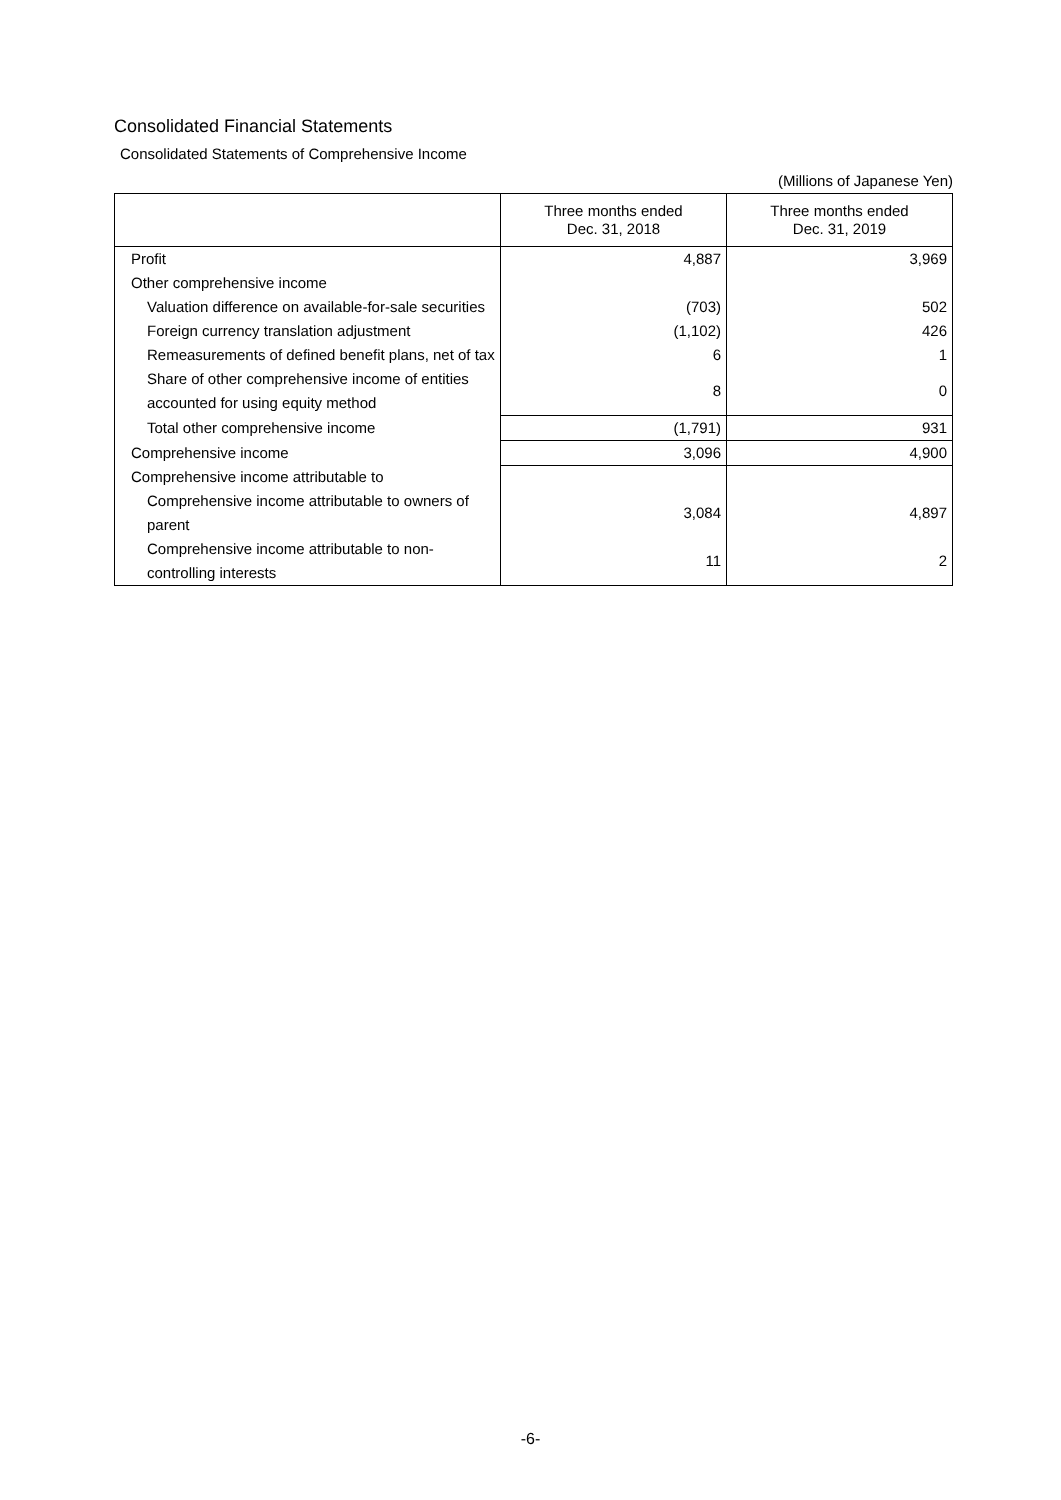Consolidated Financial Statements
Consolidated Statements of Comprehensive Income
(Millions of Japanese Yen)
| | Three months ended Dec. 31, 2018 | Three months ended Dec. 31, 2019 |
| --- | --- | --- |
| Profit | 4,887 | 3,969 |
| Other comprehensive income | | |
| Valuation difference on available-for-sale securities | (703) | 502 |
| Foreign currency translation adjustment | (1,102) | 426 |
| Remeasurements of defined benefit plans, net of tax | 6 | 1 |
| Share of other comprehensive income of entities accounted for using equity method | 8 | 0 |
| Total other comprehensive income | (1,791) | 931 |
| Comprehensive income | 3,096 | 4,900 |
| Comprehensive income attributable to | | |
| Comprehensive income attributable to owners of parent | 3,084 | 4,897 |
| Comprehensive income attributable to non-controlling interests | 11 | 2 |
-6-